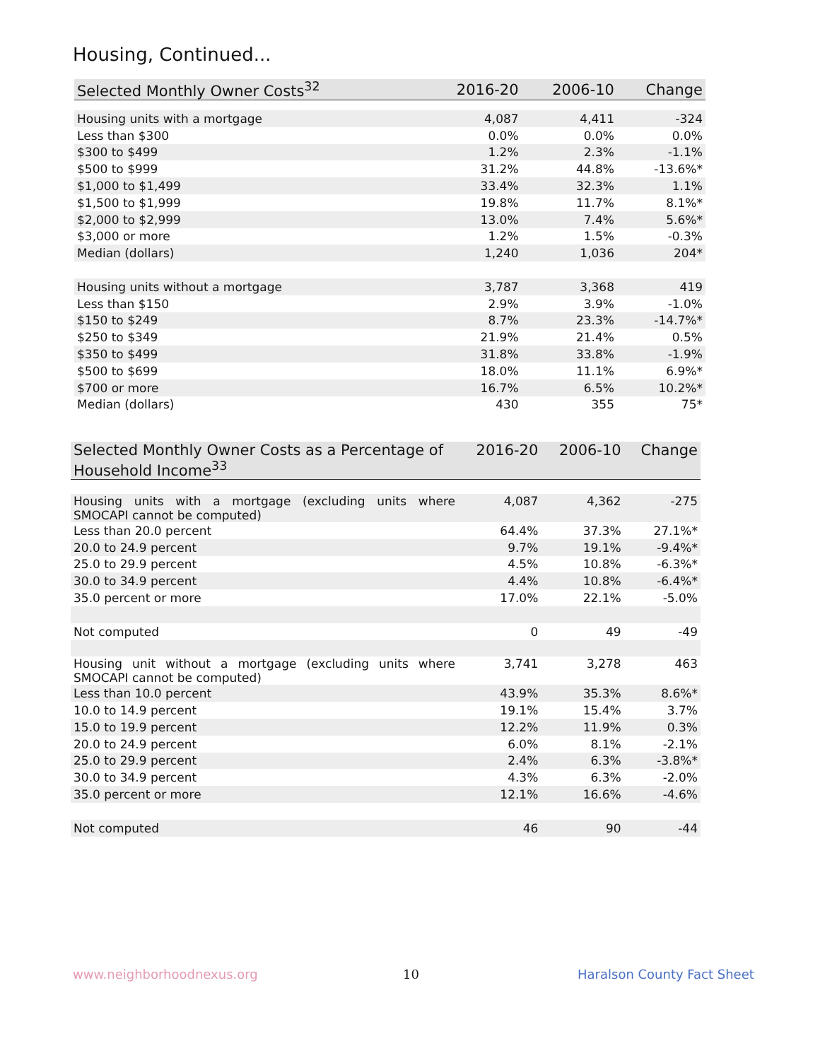Housing, Continued...
| Selected Monthly Owner Costs<sup>32</sup> | 2016-20 | 2006-10 | Change |
| --- | --- | --- | --- |
| Housing units with a mortgage | 4,087 | 4,411 | -324 |
| Less than $300 | 0.0% | 0.0% | 0.0% |
| $300 to $499 | 1.2% | 2.3% | -1.1% |
| $500 to $999 | 31.2% | 44.8% | -13.6%* |
| $1,000 to $1,499 | 33.4% | 32.3% | 1.1% |
| $1,500 to $1,999 | 19.8% | 11.7% | 8.1%* |
| $2,000 to $2,999 | 13.0% | 7.4% | 5.6%* |
| $3,000 or more | 1.2% | 1.5% | -0.3% |
| Median (dollars) | 1,240 | 1,036 | 204* |
| Housing units without a mortgage | 3,787 | 3,368 | 419 |
| Less than $150 | 2.9% | 3.9% | -1.0% |
| $150 to $249 | 8.7% | 23.3% | -14.7%* |
| $250 to $349 | 21.9% | 21.4% | 0.5% |
| $350 to $499 | 31.8% | 33.8% | -1.9% |
| $500 to $699 | 18.0% | 11.1% | 6.9%* |
| $700 or more | 16.7% | 6.5% | 10.2%* |
| Median (dollars) | 430 | 355 | 75* |
| Selected Monthly Owner Costs as a Percentage of Household Income<sup>33</sup> | 2016-20 | 2006-10 | Change |
| --- | --- | --- | --- |
| Housing units with a mortgage (excluding units where SMOCAPI cannot be computed) | 4,087 | 4,362 | -275 |
| Less than 20.0 percent | 64.4% | 37.3% | 27.1%* |
| 20.0 to 24.9 percent | 9.7% | 19.1% | -9.4%* |
| 25.0 to 29.9 percent | 4.5% | 10.8% | -6.3%* |
| 30.0 to 34.9 percent | 4.4% | 10.8% | -6.4%* |
| 35.0 percent or more | 17.0% | 22.1% | -5.0% |
| Not computed | 0 | 49 | -49 |
| Housing unit without a mortgage (excluding units where SMOCAPI cannot be computed) | 3,741 | 3,278 | 463 |
| Less than 10.0 percent | 43.9% | 35.3% | 8.6%* |
| 10.0 to 14.9 percent | 19.1% | 15.4% | 3.7% |
| 15.0 to 19.9 percent | 12.2% | 11.9% | 0.3% |
| 20.0 to 24.9 percent | 6.0% | 8.1% | -2.1% |
| 25.0 to 29.9 percent | 2.4% | 6.3% | -3.8%* |
| 30.0 to 34.9 percent | 4.3% | 6.3% | -2.0% |
| 35.0 percent or more | 12.1% | 16.6% | -4.6% |
| Not computed | 46 | 90 | -44 |
www.neighborhoodnexus.org 10 Haralson County Fact Sheet